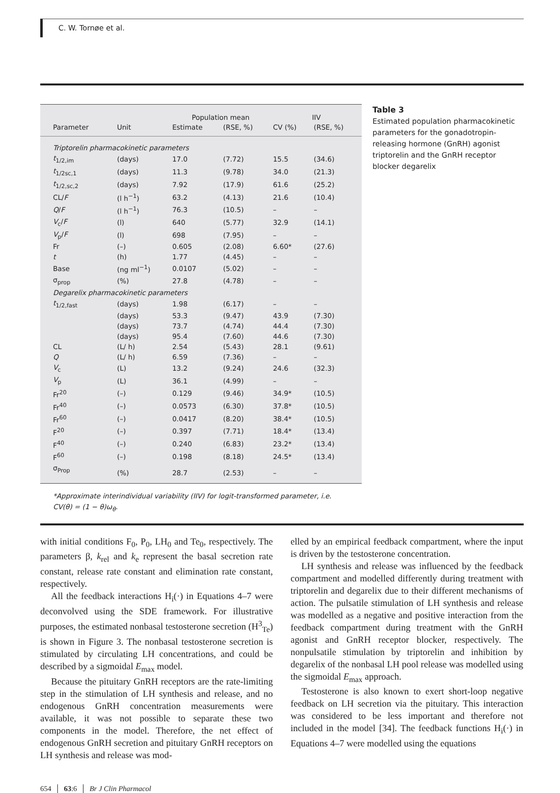C. W. Tornøe et al.
| | | Population mean | | IIV | |
| --- | --- | --- | --- | --- | --- |
| Parameter | Unit | Estimate | (RSE, %) | CV (%) | (RSE, %) |
| Triptorelin pharmacokinetic parameters | | | | | |
| t<sub>1/2,im</sub> | (days) | 17.0 | (7.72) | 15.5 | (34.6) |
| t<sub>1/2sc,1</sub> | (days) | 11.3 | (9.78) | 34.0 | (21.3) |
| t<sub>1/2,sc,2</sub> | (days) | 7.92 | (17.9) | 61.6 | (25.2) |
| CL/ F | (l h<sup>−1</sup>) | 63.2 | (4.13) | 21.6 | (10.4) |
| Q / F | (l h<sup>−1</sup>) | 76.3 | (10.5) | – | – |
| V<sub>c</sub>/ F | (l) | 640 | (5.77) | 32.9 | (14.1) |
| V<sub>p</sub>/ F | (l) | 698 | (7.95) | – | – |
| Fr | (–) | 0.605 | (2.08) | 6.60* | (27.6) |
| t | (h) | 1.77 | (4.45) | – | – |
| Base | (ng ml<sup>−1</sup>) | 0.0107 | (5.02) | – | – |
| σ<sub>prop</sub> | (%) | 27.8 | (4.78) | – | – |
| Degarelix pharmacokinetic parameters | | | | | |
| t<sub>1/2,fast</sub> | (days) | 1.98 | (6.17) | – | – |
| | (days) | 53.3 | (9.47) | 43.9 | (7.30) |
| | (days) | 73.7 | (4.74) | 44.4 | (7.30) |
| | (days) | 95.4 | (7.60) | 44.6 | (7.30) |
| CL | (L/ h) | 2.54 | (5.43) | 28.1 | (9.61) |
| Q | (L/ h) | 6.59 | (7.36) | – | – |
| V<sub>c</sub> | (L) | 13.2 | (9.24) | 24.6 | (32.3) |
| V<sub>p</sub> | (L) | 36.1 | (4.99) | – | – |
| Fr<sup>20</sup> | (–) | 0.129 | (9.46) | 34.9* | (10.5) |
| Fr<sup>40</sup> | (–) | 0.0573 | (6.30) | 37.8* | (10.5) |
| Fr<sup>60</sup> | (–) | 0.0417 | (8.20) | 38.4* | (10.5) |
| F<sup>20</sup> | (–) | 0.397 | (7.71) | 18.4* | (13.4) |
| F<sup>40</sup> | (–) | 0.240 | (6.83) | 23.2* | (13.4) |
| F<sup>60</sup> | (–) | 0.198 | (8.18) | 24.5* | (13.4) |
| σ<sub>Prop</sub> | (%) | 28.7 | (2.53) | – | – |
*Approximate interindividual variability (IIV) for logit-transformed parameter, i.e. CV(θ) = (1 − θ)ω<sub>θ</sub>.
Table 3
Estimated population pharmacokinetic parameters for the gonadotropin-releasing hormone (GnRH) agonist triptorelin and the GnRH receptor blocker degarelix
with initial conditions F<sub>0</sub>, P<sub>0</sub>, LH<sub>0</sub> and Te<sub>0</sub>, respectively. The parameters β, k<sub>rel</sub> and k<sub>e</sub> represent the basal secretion rate constant, release rate constant and elimination rate constant, respectively.
All the feedback interactions H<sub>i</sub>(·) in Equations 4–7 were deconvolved using the SDE framework. For illustrative purposes, the estimated nonbasal testosterone secretion (H<sup>3</sup><sub>Te</sub>) is shown in Figure 3. The nonbasal testosterone secretion is stimulated by circulating LH concentrations, and could be described by a sigmoidal E<sub>max</sub> model.
Because the pituitary GnRH receptors are the rate-limiting step in the stimulation of LH synthesis and release, and no endogenous GnRH concentration measurements were available, it was not possible to separate these two components in the model. Therefore, the net effect of endogenous GnRH secretion and pituitary GnRH receptors on LH synthesis and release was mod-
elled by an empirical feedback compartment, where the input is driven by the testosterone concentration.
LH synthesis and release was influenced by the feedback compartment and modelled differently during treatment with triptorelin and degarelix due to their different mechanisms of action. The pulsatile stimulation of LH synthesis and release was modelled as a negative and positive interaction from the feedback compartment during treatment with the GnRH agonist and GnRH receptor blocker, respectively. The nonpulsatile stimulation by triptorelin and inhibition by degarelix of the nonbasal LH pool release was modelled using the sigmoidal E<sub>max</sub> approach.
Testosterone is also known to exert short-loop negative feedback on LH secretion via the pituitary. This interaction was considered to be less important and therefore not included in the model [34]. The feedback functions H<sub>i</sub>(·) in Equations 4–7 were modelled using the equations
654 │ 63:6 │ Br J Clin Pharmacol